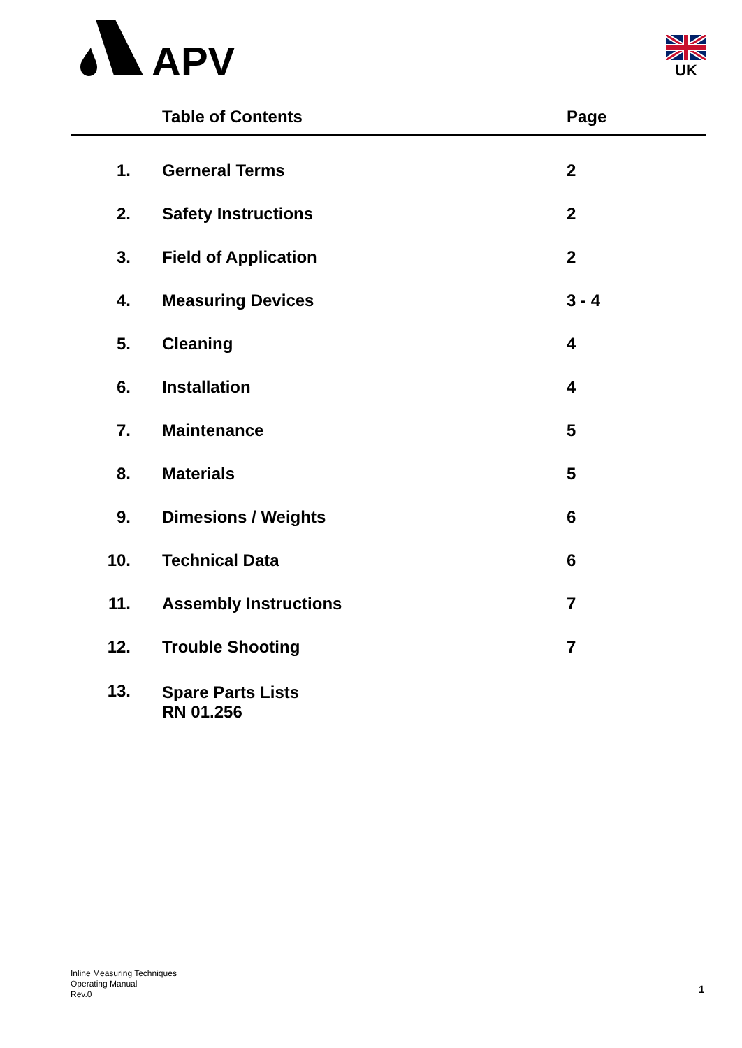APV
UK
| | Table of Contents | Page |
| --- | --- | --- |
| 1. | Gerneral Terms | 2 |
| 2. | Safety Instructions | 2 |
| 3. | Field of Application | 2 |
| 4. | Measuring Devices | 3 - 4 |
| 5. | Cleaning | 4 |
| 6. | Installation | 4 |
| 7. | Maintenance | 5 |
| 8. | Materials | 5 |
| 9. | Dimesions / Weights | 6 |
| 10. | Technical Data | 6 |
| 11. | Assembly Instructions | 7 |
| 12. | Trouble Shooting | 7 |
| 13. | Spare Parts Lists RN 01.256 | |
Inline Measuring Techniques
Operating Manual
Rev.0
1